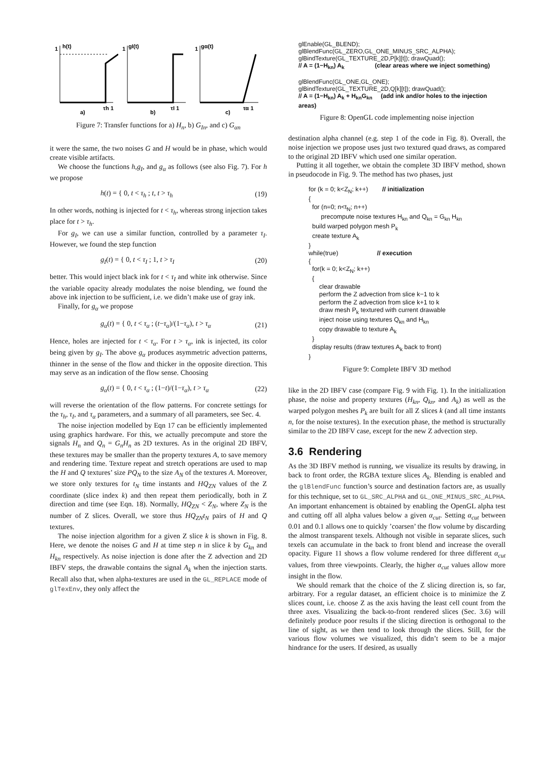1
h(t)
τh 1
a)
1
gI(t)
τI 1
b)
1
gα(t)
τα 1
c)
Figure 7: Transfer functions for a) H<sub>n</sub>, b) G<sub>In</sub>, and c) G<sub>αn</sub>
it were the same, the two noises G and H would be in phase, which would create visible artifacts.
We choose the functions h,g<sub>I</sub>, and g<sub>α</sub> as follows (see also Fig. 7). For h we propose
h(t) = { 0, t < τ<sub>h</sub> ; t, t > τ<sub>h</sub> (19)
In other words, nothing is injected for t < τ<sub>h</sub>, whereas strong injection takes place for t > τ<sub>h</sub>.
For g<sub>I</sub>, we can use a similar function, controlled by a parameter τ<sub>I</sub>. However, we found the step function
g<sub>I</sub>(t) = { 0, t < τ<sub>I</sub> ; 1, t > τ<sub>I</sub> (20)
better. This would inject black ink for t < τ<sub>I</sub> and white ink otherwise. Since the variable opacity already modulates the noise blending, we found the above ink injection to be sufficient, i.e. we didn’t make use of gray ink.
Finally, for g<sub>α</sub> we propose
g<sub>α</sub>(t) = { 0, t < τ<sub>α</sub> ; (t−τ<sub>α</sub>)/(1−τ<sub>α</sub>), t > τ<sub>α</sub> (21)
Hence, holes are injected for t < τ<sub>α</sub>. For t > τ<sub>α</sub>, ink is injected, its color being given by g<sub>I</sub>. The above g<sub>α</sub> produces asymmetric advection patterns, thinner in the sense of the flow and thicker in the opposite direction. This may serve as an indication of the flow sense. Choosing
g<sub>α</sub>(t) = { 0, t < τ<sub>α</sub> ; (1−t)/(1−τ<sub>α</sub>), t > τ<sub>α</sub> (22)
will reverse the orientation of the flow patterns. For concrete settings for the τ<sub>h</sub>, τ<sub>I</sub>, and τ<sub>α</sub> parameters, and a summary of all parameters, see Sec. 4.
The noise injection modelled by Eqn 17 can be efficiently implemented using graphics hardware. For this, we actually precompute and store the signals H<sub>n</sub> and Q<sub>n</sub> = G<sub>n</sub>H<sub>n</sub> as 2D textures. As in the original 2D IBFV, these textures may be smaller than the property textures A, to save memory and rendering time. Texture repeat and stretch operations are used to map the H and Q textures’ size PQ<sub>N</sub> to the size A<sub>N</sub> of the textures A. Moreover, we store only textures for t<sub>N</sub> time instants and HQ<sub>ZN</sub> values of the Z coordinate (slice index k) and then repeat them periodically, both in Z direction and time (see Eqn. 18). Normally, HQ<sub>ZN</sub> < Z<sub>N</sub>, where Z<sub>N</sub> is the number of Z slices. Overall, we store thus HQ<sub>ZN</sub>t<sub>N</sub> pairs of H and Q textures.
The noise injection algorithm for a given Z slice k is shown in Fig. 8. Here, we denote the noises G and H at time step n in slice k by G<sub>kn</sub> and H<sub>kn</sub> respectively. As noise injection is done after the Z advection and 2D IBFV steps, the drawable contains the signal A<sub>k</sub> when the injection starts. Recall also that, when alpha-textures are used in the GL_REPLACE mode of glTexEnv, they only affect the
glEnable(GL_BLEND);
glBlendFunc(GL_ZERO,GL_ONE_MINUS_SRC_ALPHA);
glBindTexture(GL_TEXTURE_2D,P[k][t]); drawQuad();
// A = (1−H<sub>kn</sub>) A<sub>k</sub> (clear areas where we inject something)
glBlendFunc(GL_ONE,GL_ONE);
glBindTexture(GL_TEXTURE_2D,Q[k][t]); drawQuad();
// A = (1−H<sub>kn</sub>) A<sub>k</sub> + H<sub>kn</sub>G<sub>kn</sub> (add ink and/or holes to the injection areas)
Figure 8: OpenGL code implementing noise injection
destination alpha channel (e.g. step 1 of the code in Fig. 8). Overall, the noise injection we propose uses just two textured quad draws, as compared to the original 2D IBFV which used one similar operation.
Putting it all together, we obtain the complete 3D IBFV method, shown in pseudocode in Fig. 9. The method has two phases, just
for (k = 0; k<Z<sub>N</sub>; k++) // initialization
{
for (n=0; n<t<sub>N</sub>; n++)
precompute noise textures H<sub>kn</sub> and Q<sub>kn</sub> = G<sub>kn</sub> H<sub>kn</sub>
build warped polygon mesh P<sub>k</sub>
create texture A<sub>k</sub>
}
while(true) // execution
{
for(k = 0; k<Z<sub>N</sub>; k++)
{
clear drawable
perform the Z advection from slice k−1 to k
perform the Z advection from slice k+1 to k
draw mesh P<sub>k</sub> textured with current drawable
inject noise using textures Q<sub>kn</sub> and H<sub>kn</sub>
copy drawable to texture A<sub>k</sub>
}
display results (draw textures A<sub>k</sub> back to front)
}
Figure 9: Complete IBFV 3D method
like in the 2D IBFV case (compare Fig. 9 with Fig. 1). In the initialization phase, the noise and property textures (H<sub>kn</sub>, Q<sub>kn</sub>, and A<sub>k</sub>) as well as the warped polygon meshes P<sub>k</sub> are built for all Z slices k (and all time instants n, for the noise textures). In the execution phase, the method is structurally similar to the 2D IBFV case, except for the new Z advection step.
3.6 Rendering
As the 3D IBFV method is running, we visualize its results by drawing, in back to front order, the RGBA texture slices A<sub>k</sub>. Blending is enabled and the glBlendFunc function’s source and destination factors are, as usually for this technique, set to GL_SRC_ALPHA and GL_ONE_MINUS_SRC_ALPHA. An important enhancement is obtained by enabling the OpenGL alpha test and cutting off all alpha values below a given α<sub>cut</sub>. Setting α<sub>cut</sub> between 0.01 and 0.1 allows one to quickly ’coarsen’ the flow volume by discarding the almost transparent texels. Although not visible in separate slices, such texels can accumulate in the back to front blend and increase the overall opacity. Figure 11 shows a flow volume rendered for three different α<sub>cut</sub> values, from three viewpoints. Clearly, the higher α<sub>cut</sub> values allow more insight in the flow.
We should remark that the choice of the Z slicing direction is, so far, arbitrary. For a regular dataset, an efficient choice is to minimize the Z slices count, i.e. choose Z as the axis having the least cell count from the three axes. Visualizing the back-to-front rendered slices (Sec. 3.6) will definitely produce poor results if the slicing direction is orthogonal to the line of sight, as we then tend to look through the slices. Still, for the various flow volumes we visualized, this didn’t seem to be a major hindrance for the users. If desired, as usually